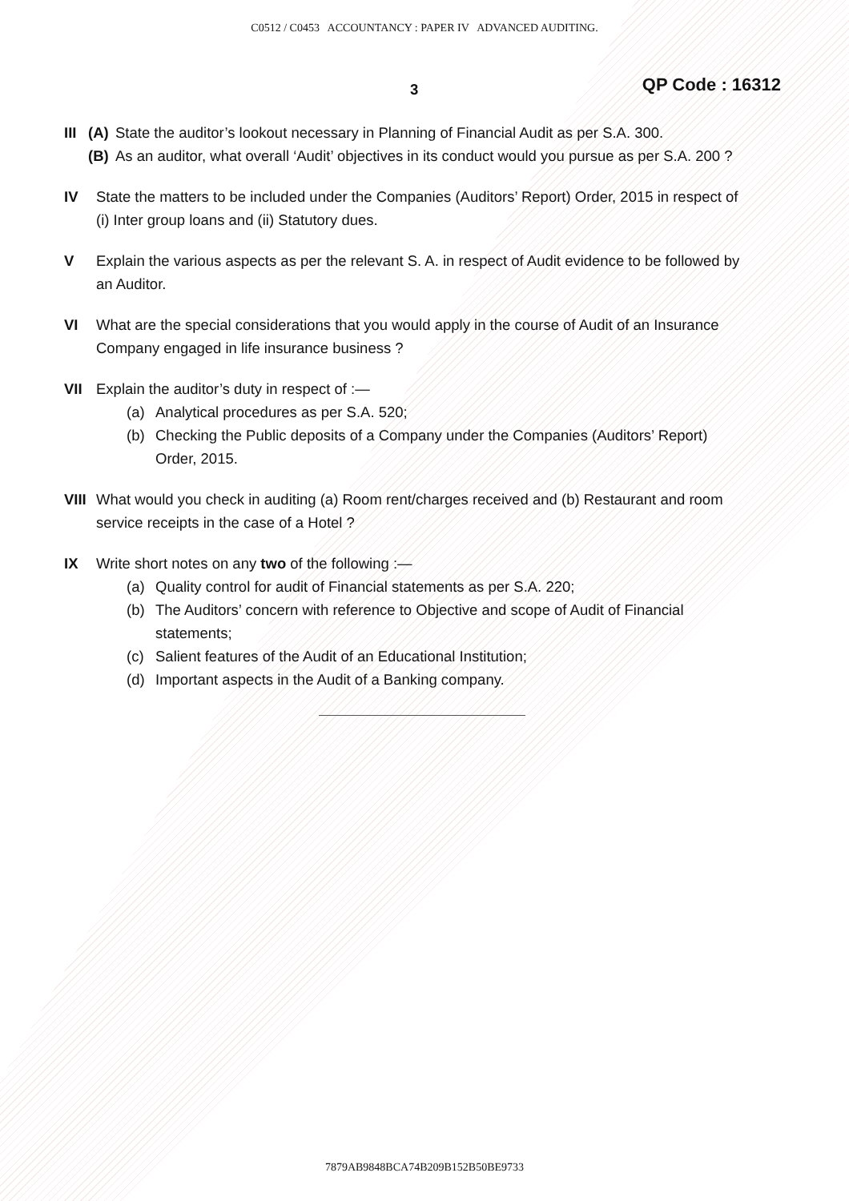C0512 / C0453 ACCOUNTANCY : PAPER IV ADVANCED AUDITING.
3 QP Code : 16312
III
(A) State the auditor’s lookout necessary in Planning of Financial Audit as per S.A. 300.
(B) As an auditor, what overall ‘Audit’ objectives in its conduct would you pursue as per S.A. 200 ?
IV State the matters to be included under the Companies (Auditors’ Report) Order, 2015 in respect of (i) Inter group loans and (ii) Statutory dues.
V Explain the various aspects as per the relevant S. A. in respect of Audit evidence to be followed by an Auditor.
VI What are the special considerations that you would apply in the course of Audit of an Insurance Company engaged in life insurance business ?
VII Explain the auditor’s duty in respect of :—
(a) Analytical procedures as per S.A. 520;
(b) Checking the Public deposits of a Company under the Companies (Auditors’ Report) Order, 2015.
VIII
What would you check in auditing (a) Room rent/charges received and (b) Restaurant and room service receipts in the case of a Hotel ?
IX Write short notes on any two of the following :—
(a) Quality control for audit of Financial statements as per S.A. 220;
(b) The Auditors’ concern with reference to Objective and scope of Audit of Financial statements;
(c) Salient features of the Audit of an Educational Institution;
(d) Important aspects in the Audit of a Banking company.
7879AB9848BCA74B209B152B50BE9733